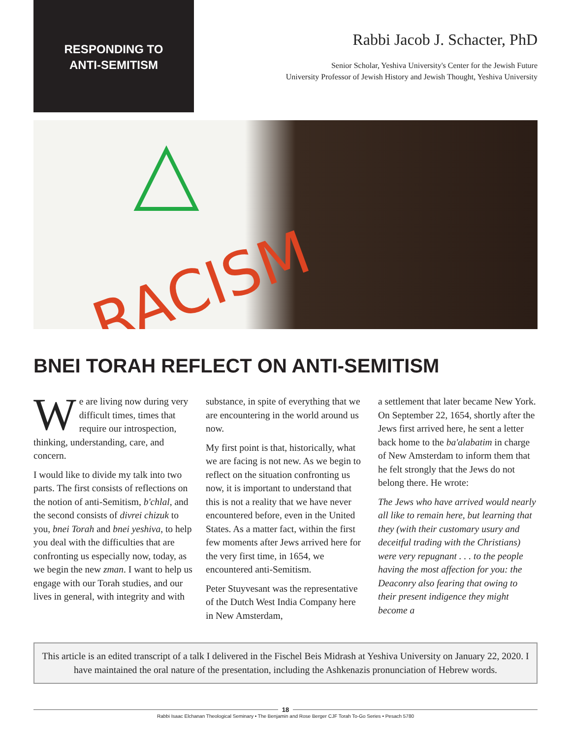RESPONDING TO
ANTI-SEMITISM
Rabbi Jacob J. Schacter, PhD
Senior Scholar, Yeshiva University's Center for the Jewish Future
University Professor of Jewish History and Jewish Thought, Yeshiva University
RACISM
BNEI TORAH REFLECT ON ANTI-SEMITISM
We are living now during very difficult times, times that require our introspection, thinking, understanding, care, and concern.
I would like to divide my talk into two parts. The first consists of reflections on the notion of anti-Semitism, b'chlal, and the second consists of divrei chizuk to you, bnei Torah and bnei yeshiva, to help you deal with the difficulties that are confronting us especially now, today, as we begin the new zman. I want to help us engage with our Torah studies, and our lives in general, with integrity and with
substance, in spite of everything that we are encountering in the world around us now.
My first point is that, historically, what we are facing is not new. As we begin to reflect on the situation confronting us now, it is important to understand that this is not a reality that we have never encountered before, even in the United States. As a matter fact, within the first few moments after Jews arrived here for the very first time, in 1654, we encountered anti-Semitism.
Peter Stuyvesant was the representative of the Dutch West India Company here in New Amsterdam,
a settlement that later became New York. On September 22, 1654, shortly after the Jews first arrived here, he sent a letter back home to the ba'alabatim in charge of New Amsterdam to inform them that he felt strongly that the Jews do not belong there. He wrote:
The Jews who have arrived would nearly all like to remain here, but learning that they (with their customary usury and deceitful trading with the Christians) were very repugnant . . . to the people having the most affection for you: the Deaconry also fearing that owing to their present indigence they might become a
This article is an edited transcript of a talk I delivered in the Fischel Beis Midrash at Yeshiva University on January 22, 2020. I have maintained the oral nature of the presentation, including the Ashkenazis pronunciation of Hebrew words.
18
Rabbi Isaac Elchanan Theological Seminary • The Benjamin and Rose Berger CJF Torah To-Go Series • Pesach 5780